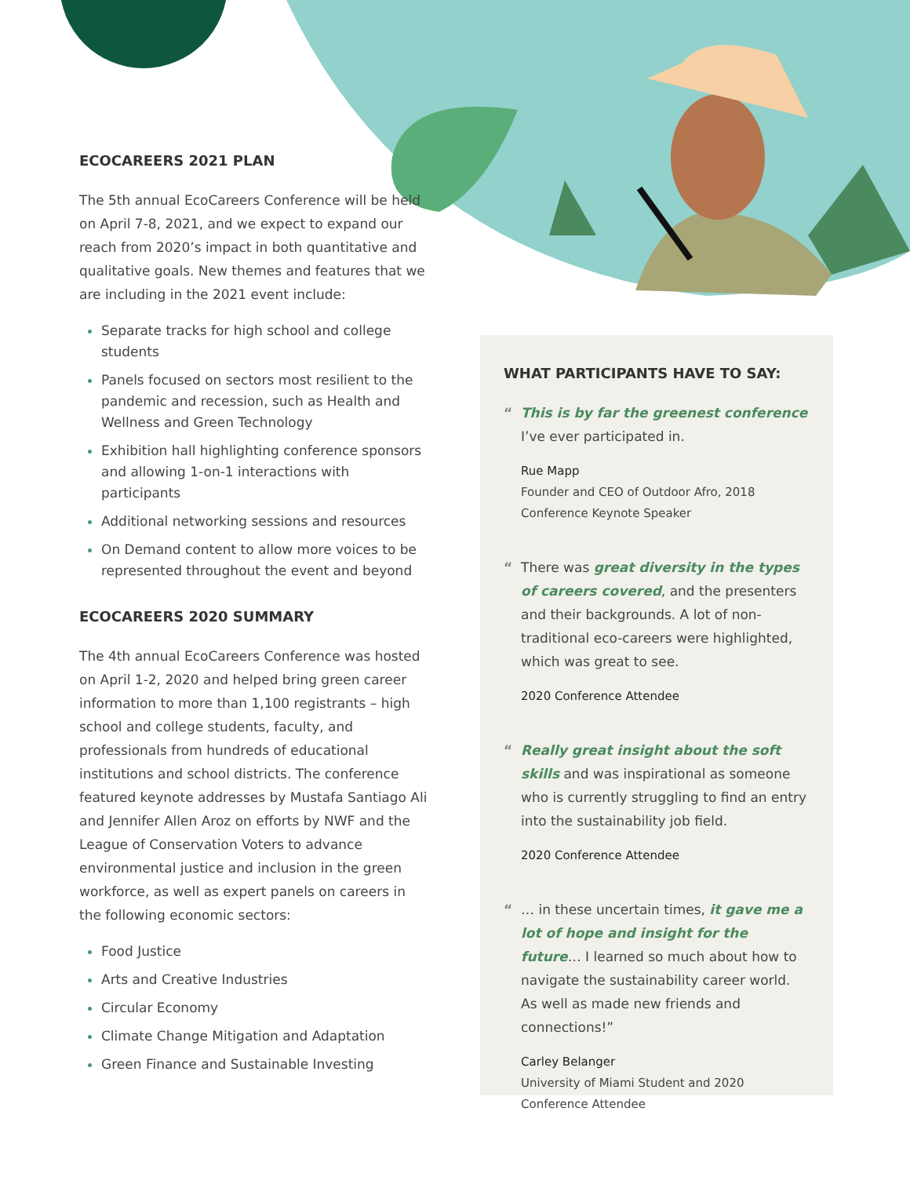ECOCAREERS 2021 PLAN
The 5th annual EcoCareers Conference will be held on April 7-8, 2021, and we expect to expand our reach from 2020’s impact in both quantitative and qualitative goals. New themes and features that we are including in the 2021 event include:
Separate tracks for high school and college students
Panels focused on sectors most resilient to the pandemic and recession, such as Health and Wellness and Green Technology
Exhibition hall highlighting conference sponsors and allowing 1-on-1 interactions with participants
Additional networking sessions and resources
On Demand content to allow more voices to be represented throughout the event and beyond
ECOCAREERS 2020 SUMMARY
The 4th annual EcoCareers Conference was hosted on April 1-2, 2020 and helped bring green career information to more than 1,100 registrants – high school and college students, faculty, and professionals from hundreds of educational institutions and school districts. The conference featured keynote addresses by Mustafa Santiago Ali and Jennifer Allen Aroz on efforts by NWF and the League of Conservation Voters to advance environmental justice and inclusion in the green workforce, as well as expert panels on careers in the following economic sectors:
Food Justice
Arts and Creative Industries
Circular Economy
Climate Change Mitigation and Adaptation
Green Finance and Sustainable Investing
WHAT PARTICIPANTS HAVE TO SAY:
“This is by far the greenest conference I’ve ever participated in.
Rue Mapp
Founder and CEO of Outdoor Afro, 2018 Conference Keynote Speaker
“There was great diversity in the types of careers covered, and the presenters and their backgrounds. A lot of non-traditional eco-careers were highlighted, which was great to see.
2020 Conference Attendee
“Really great insight about the soft skills and was inspirational as someone who is currently struggling to find an entry into the sustainability job field.
2020 Conference Attendee
“… in these uncertain times, it gave me a lot of hope and insight for the future… I learned so much about how to navigate the sustainability career world. As well as made new friends and connections!”
Carley Belanger
University of Miami Student and 2020 Conference Attendee